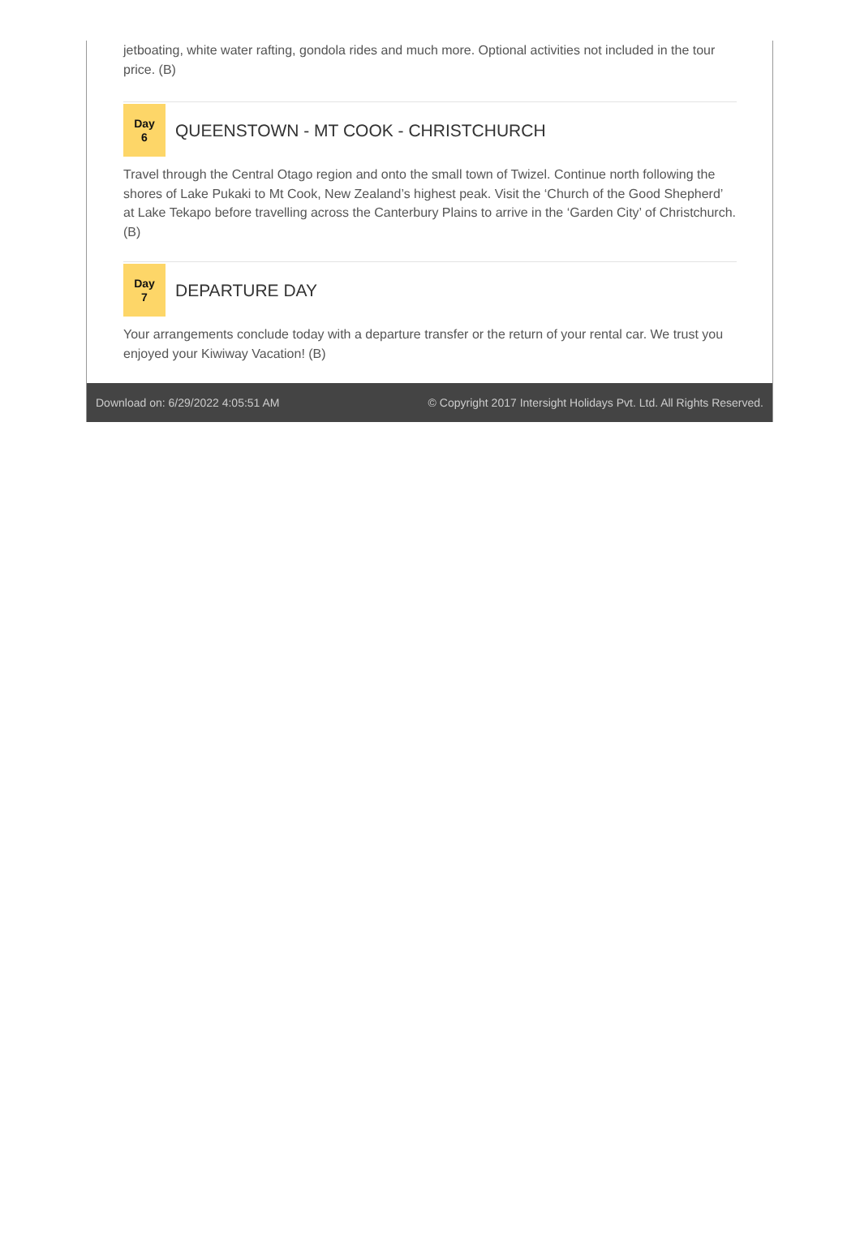jetboating, white water rafting, gondola rides and much more. Optional activities not included in the tour price. (B)
Day
6
QUEENSTOWN - MT COOK - CHRISTCHURCH
Travel through the Central Otago region and onto the small town of Twizel. Continue north following the shores of Lake Pukaki to Mt Cook, New Zealand’s highest peak. Visit the ‘Church of the Good Shepherd’ at Lake Tekapo before travelling across the Canterbury Plains to arrive in the ‘Garden City’ of Christchurch. (B)
Day
7
DEPARTURE DAY
Your arrangements conclude today with a departure transfer or the return of your rental car. We trust you enjoyed your Kiwiway Vacation! (B)
Download on: 6/29/2022 4:05:51 AM © Copyright 2017 Intersight Holidays Pvt. Ltd. All Rights Reserved.